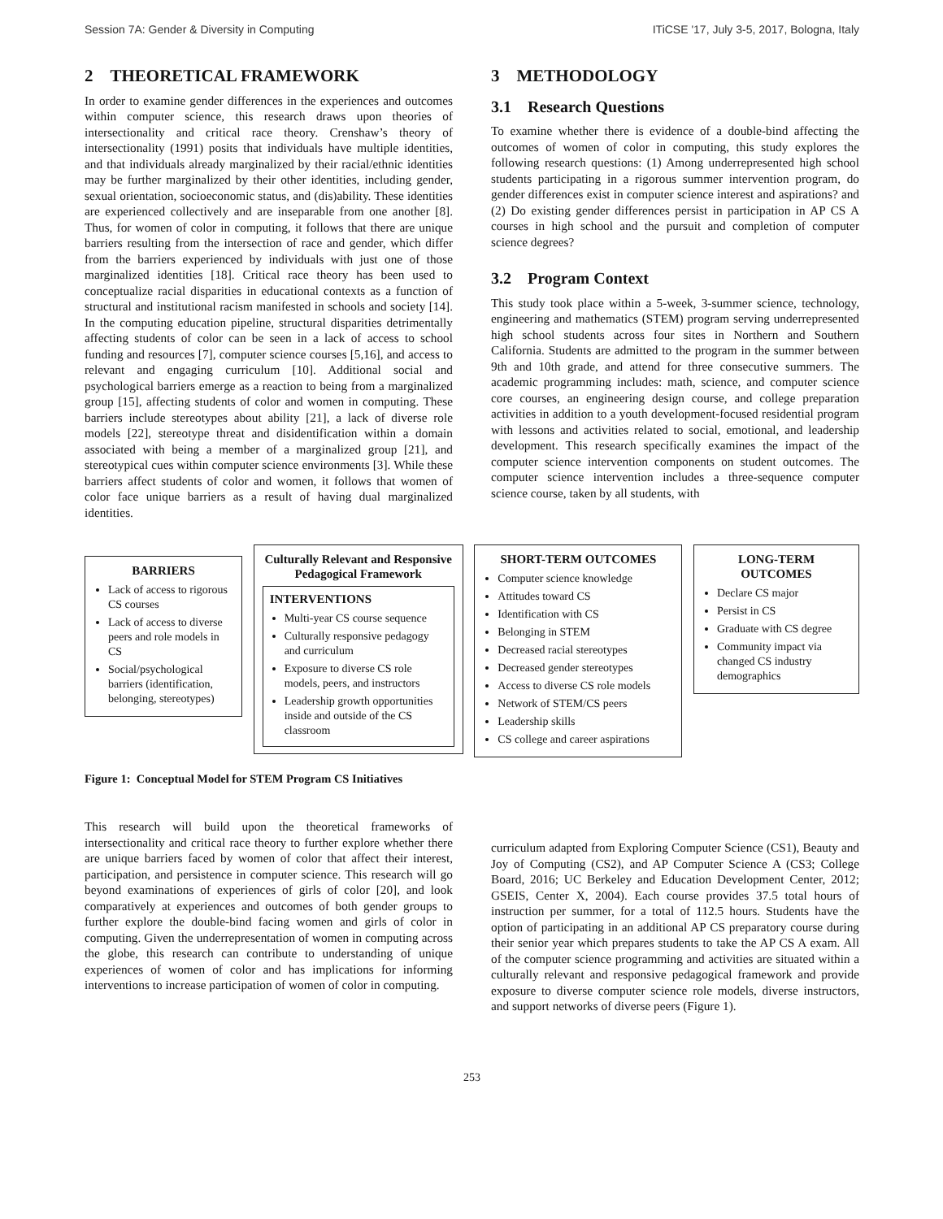Session 7A: Gender & Diversity in Computing ITiCSE '17, July 3-5, 2017, Bologna, Italy
2 THEORETICAL FRAMEWORK
In order to examine gender differences in the experiences and outcomes within computer science, this research draws upon theories of intersectionality and critical race theory. Crenshaw’s theory of intersectionality (1991) posits that individuals have multiple identities, and that individuals already marginalized by their racial/ethnic identities may be further marginalized by their other identities, including gender, sexual orientation, socioeconomic status, and (dis)ability. These identities are experienced collectively and are inseparable from one another [8]. Thus, for women of color in computing, it follows that there are unique barriers resulting from the intersection of race and gender, which differ from the barriers experienced by individuals with just one of those marginalized identities [18]. Critical race theory has been used to conceptualize racial disparities in educational contexts as a function of structural and institutional racism manifested in schools and society [14]. In the computing education pipeline, structural disparities detrimentally affecting students of color can be seen in a lack of access to school funding and resources [7], computer science courses [5,16], and access to relevant and engaging curriculum [10]. Additional social and psychological barriers emerge as a reaction to being from a marginalized group [15], affecting students of color and women in computing. These barriers include stereotypes about ability [21], a lack of diverse role models [22], stereotype threat and disidentification within a domain associated with being a member of a marginalized group [21], and stereotypical cues within computer science environments [3]. While these barriers affect students of color and women, it follows that women of color face unique barriers as a result of having dual marginalized identities.
3 METHODOLOGY
3.1 Research Questions
To examine whether there is evidence of a double-bind affecting the outcomes of women of color in computing, this study explores the following research questions: (1) Among underrepresented high school students participating in a rigorous summer intervention program, do gender differences exist in computer science interest and aspirations? and (2) Do existing gender differences persist in participation in AP CS A courses in high school and the pursuit and completion of computer science degrees?
3.2 Program Context
This study took place within a 5-week, 3-summer science, technology, engineering and mathematics (STEM) program serving underrepresented high school students across four sites in Northern and Southern California. Students are admitted to the program in the summer between 9th and 10th grade, and attend for three consecutive summers. The academic programming includes: math, science, and computer science core courses, an engineering design course, and college preparation activities in addition to a youth development-focused residential program with lessons and activities related to social, emotional, and leadership development. This research specifically examines the impact of the computer science intervention components on student outcomes. The computer science intervention includes a three-sequence computer science course, taken by all students, with
BARRIERS
Lack of access to rigorous CS courses
Lack of access to diverse peers and role models in CS
Social/psychological barriers (identification, belonging, stereotypes)
Culturally Relevant and Responsive Pedagogical Framework
INTERVENTIONS
Multi-year CS course sequence
Culturally responsive pedagogy and curriculum
Exposure to diverse CS role models, peers, and instructors
Leadership growth opportunities inside and outside of the CS classroom
SHORT-TERM OUTCOMES
Computer science knowledge
Attitudes toward CS
Identification with CS
Belonging in STEM
Decreased racial stereotypes
Decreased gender stereotypes
Access to diverse CS role models
Network of STEM/CS peers
Leadership skills
CS college and career aspirations
LONG-TERM OUTCOMES
Declare CS major
Persist in CS
Graduate with CS degree
Community impact via changed CS industry demographics
Figure 1: Conceptual Model for STEM Program CS Initiatives
This research will build upon the theoretical frameworks of intersectionality and critical race theory to further explore whether there are unique barriers faced by women of color that affect their interest, participation, and persistence in computer science. This research will go beyond examinations of experiences of girls of color [20], and look comparatively at experiences and outcomes of both gender groups to further explore the double-bind facing women and girls of color in computing. Given the underrepresentation of women in computing across the globe, this research can contribute to understanding of unique experiences of women of color and has implications for informing interventions to increase participation of women of color in computing.
curriculum adapted from Exploring Computer Science (CS1), Beauty and Joy of Computing (CS2), and AP Computer Science A (CS3; College Board, 2016; UC Berkeley and Education Development Center, 2012; GSEIS, Center X, 2004). Each course provides 37.5 total hours of instruction per summer, for a total of 112.5 hours. Students have the option of participating in an additional AP CS preparatory course during their senior year which prepares students to take the AP CS A exam. All of the computer science programming and activities are situated within a culturally relevant and responsive pedagogical framework and provide exposure to diverse computer science role models, diverse instructors, and support networks of diverse peers (Figure 1).
253